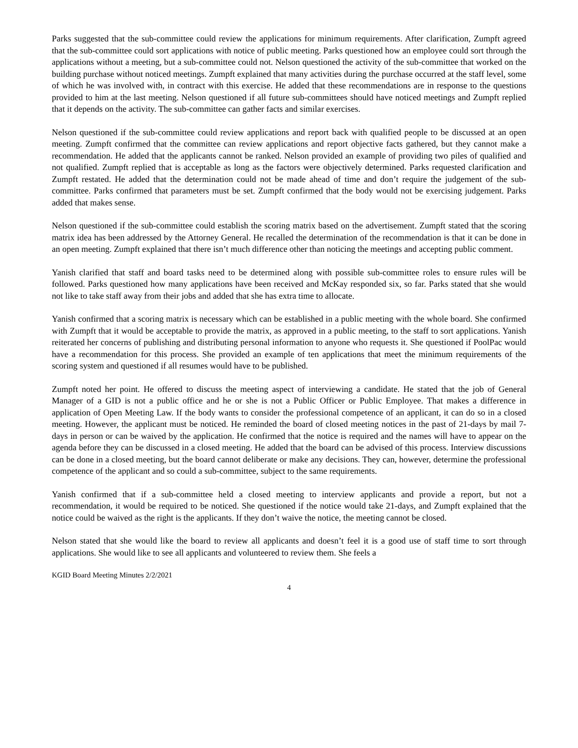Parks suggested that the sub-committee could review the applications for minimum requirements. After clarification, Zumpft agreed that the sub-committee could sort applications with notice of public meeting. Parks questioned how an employee could sort through the applications without a meeting, but a sub-committee could not. Nelson questioned the activity of the sub-committee that worked on the building purchase without noticed meetings. Zumpft explained that many activities during the purchase occurred at the staff level, some of which he was involved with, in contract with this exercise. He added that these recommendations are in response to the questions provided to him at the last meeting. Nelson questioned if all future sub-committees should have noticed meetings and Zumpft replied that it depends on the activity. The sub-committee can gather facts and similar exercises.
Nelson questioned if the sub-committee could review applications and report back with qualified people to be discussed at an open meeting. Zumpft confirmed that the committee can review applications and report objective facts gathered, but they cannot make a recommendation. He added that the applicants cannot be ranked. Nelson provided an example of providing two piles of qualified and not qualified. Zumpft replied that is acceptable as long as the factors were objectively determined. Parks requested clarification and Zumpft restated. He added that the determination could not be made ahead of time and don’t require the judgement of the sub-committee. Parks confirmed that parameters must be set. Zumpft confirmed that the body would not be exercising judgement. Parks added that makes sense.
Nelson questioned if the sub-committee could establish the scoring matrix based on the advertisement. Zumpft stated that the scoring matrix idea has been addressed by the Attorney General. He recalled the determination of the recommendation is that it can be done in an open meeting. Zumpft explained that there isn’t much difference other than noticing the meetings and accepting public comment.
Yanish clarified that staff and board tasks need to be determined along with possible sub-committee roles to ensure rules will be followed. Parks questioned how many applications have been received and McKay responded six, so far. Parks stated that she would not like to take staff away from their jobs and added that she has extra time to allocate.
Yanish confirmed that a scoring matrix is necessary which can be established in a public meeting with the whole board. She confirmed with Zumpft that it would be acceptable to provide the matrix, as approved in a public meeting, to the staff to sort applications. Yanish reiterated her concerns of publishing and distributing personal information to anyone who requests it. She questioned if PoolPac would have a recommendation for this process. She provided an example of ten applications that meet the minimum requirements of the scoring system and questioned if all resumes would have to be published.
Zumpft noted her point. He offered to discuss the meeting aspect of interviewing a candidate. He stated that the job of General Manager of a GID is not a public office and he or she is not a Public Officer or Public Employee. That makes a difference in application of Open Meeting Law. If the body wants to consider the professional competence of an applicant, it can do so in a closed meeting. However, the applicant must be noticed. He reminded the board of closed meeting notices in the past of 21-days by mail 7-days in person or can be waived by the application. He confirmed that the notice is required and the names will have to appear on the agenda before they can be discussed in a closed meeting. He added that the board can be advised of this process. Interview discussions can be done in a closed meeting, but the board cannot deliberate or make any decisions. They can, however, determine the professional competence of the applicant and so could a sub-committee, subject to the same requirements.
Yanish confirmed that if a sub-committee held a closed meeting to interview applicants and provide a report, but not a recommendation, it would be required to be noticed. She questioned if the notice would take 21-days, and Zumpft explained that the notice could be waived as the right is the applicants. If they don’t waive the notice, the meeting cannot be closed.
Nelson stated that she would like the board to review all applicants and doesn’t feel it is a good use of staff time to sort through applications. She would like to see all applicants and volunteered to review them. She feels a
KGID Board Meeting Minutes 2/2/2021
4